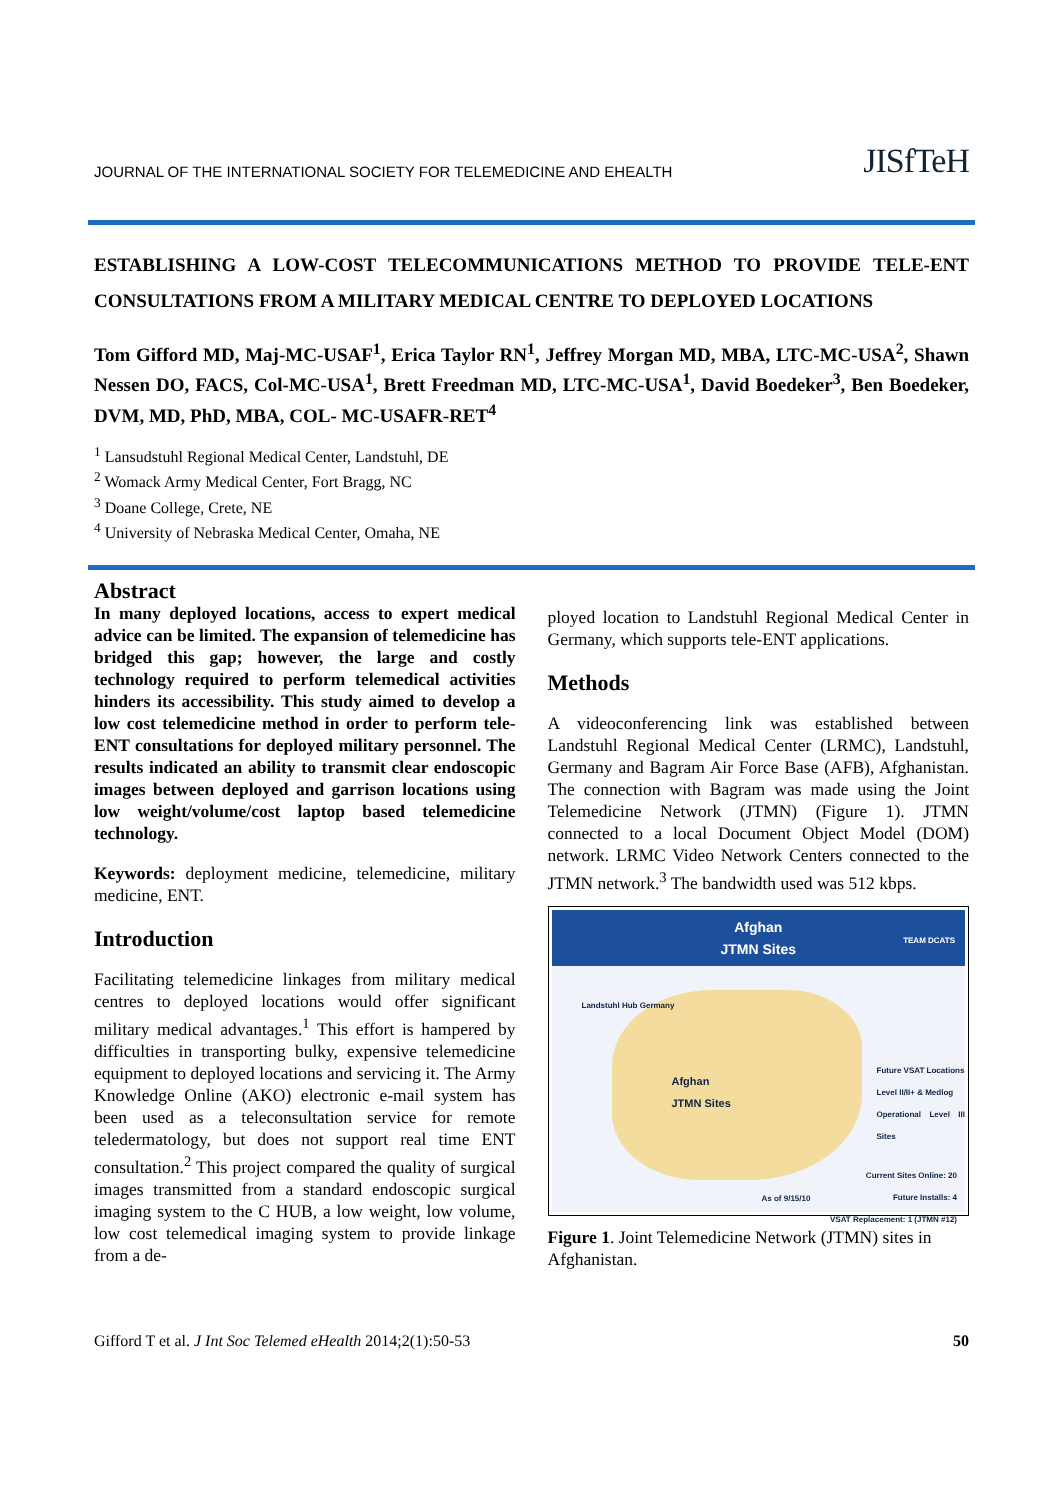JOURNAL OF THE INTERNATIONAL SOCIETY FOR TELEMEDICINE AND EHEALTH JISfTeH
ESTABLISHING A LOW-COST TELECOMMUNICATIONS METHOD TO PROVIDE TELE-ENT CONSULTATIONS FROM A MILITARY MEDICAL CENTRE TO DEPLOYED LOCATIONS
Tom Gifford MD, Maj-MC-USAF<sup>1</sup>, Erica Taylor RN<sup>1</sup>, Jeffrey Morgan MD, MBA, LTC-MC-USA<sup>2</sup>, Shawn Nessen DO, FACS, Col-MC-USA<sup>1</sup>, Brett Freedman MD, LTC-MC-USA<sup>1</sup>, David Boedeker<sup>3</sup>, Ben Boedeker, DVM, MD, PhD, MBA, COL- MC-USAFR-RET<sup>4</sup>
<sup>1</sup> Lansudstuhl Regional Medical Center, Landstuhl, DE
<sup>2</sup> Womack Army Medical Center, Fort Bragg, NC
<sup>3</sup> Doane College, Crete, NE
<sup>4</sup> University of Nebraska Medical Center, Omaha, NE
Abstract
In many deployed locations, access to expert medical advice can be limited. The expansion of telemedicine has bridged this gap; however, the large and costly technology required to perform telemedical activities hinders its accessibility. This study aimed to develop a low cost telemedicine method in order to perform tele-ENT consultations for deployed military personnel. The results indicated an ability to transmit clear endoscopic images between deployed and garrison locations using low weight/volume/cost laptop based telemedicine technology.
Keywords: deployment medicine, telemedicine, military medicine, ENT.
Introduction
Facilitating telemedicine linkages from military medical centres to deployed locations would offer significant military medical advantages.<sup>1</sup> This effort is hampered by difficulties in transporting bulky, expensive telemedicine equipment to deployed locations and servicing it. The Army Knowledge Online (AKO) electronic e-mail system has been used as a teleconsultation service for remote teledermatology, but does not support real time ENT consultation.<sup>2</sup> This project compared the quality of surgical images transmitted from a standard endoscopic surgical imaging system to the C HUB, a low weight, low volume, low cost telemedical imaging system to provide linkage from a de-
ployed location to Landstuhl Regional Medical Center in Germany, which supports tele-ENT applications.
Methods
A videoconferencing link was established between Landstuhl Regional Medical Center (LRMC), Landstuhl, Germany and Bagram Air Force Base (AFB), Afghanistan. The connection with Bagram was made using the Joint Telemedicine Network (JTMN) (Figure 1). JTMN connected to a local Document Object Model (DOM) network. LRMC Video Network Centers connected to the JTMN network.<sup>3</sup> The bandwidth used was 512 kbps.
Afghan
JTMN Sites
Afghan
JTMN Sites
Landstuhl Hub Germany
Future VSAT Locations
Level II/II+ & Medlog
Operational Level III Sites
Current Sites Online: 20
Future Installs: 4
VSAT Replacement: 1 (JTMN #12)
As of 9/15/10
TEAM DCATS
Figure 1. Joint Telemedicine Network (JTMN) sites in Afghanistan.
Gifford T et al. J Int Soc Telemed eHealth 2014;2(1):50-53 50